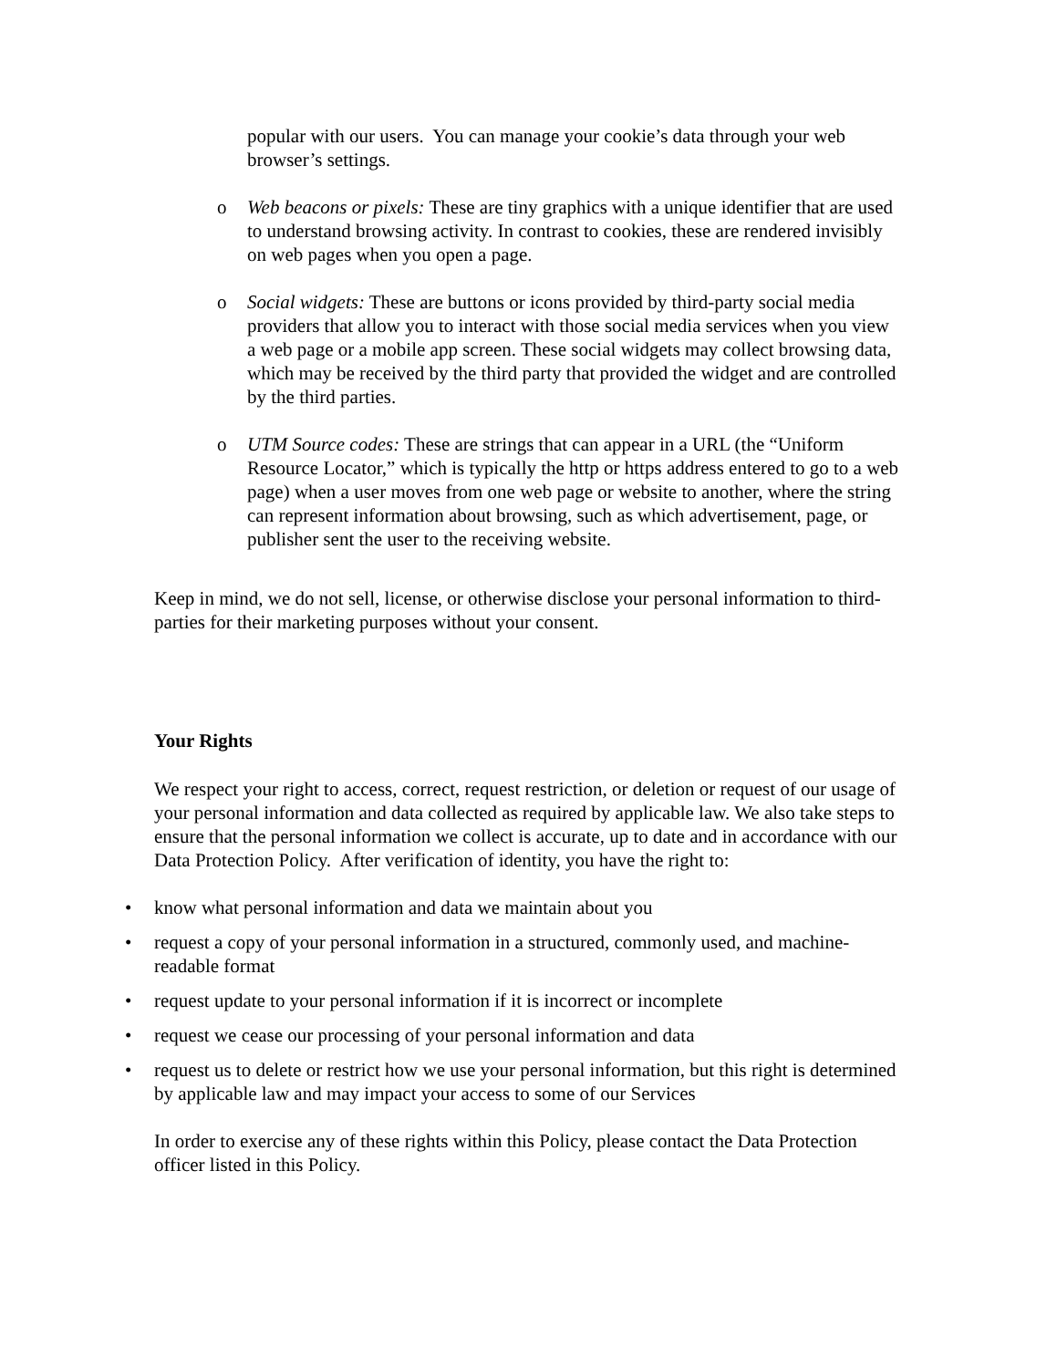popular with our users. You can manage your cookie’s data through your web browser’s settings.
o Web beacons or pixels: These are tiny graphics with a unique identifier that are used to understand browsing activity. In contrast to cookies, these are rendered invisibly on web pages when you open a page.
o Social widgets: These are buttons or icons provided by third-party social media providers that allow you to interact with those social media services when you view a web page or a mobile app screen. These social widgets may collect browsing data, which may be received by the third party that provided the widget and are controlled by the third parties.
o UTM Source codes: These are strings that can appear in a URL (the “Uniform Resource Locator,” which is typically the http or https address entered to go to a web page) when a user moves from one web page or website to another, where the string can represent information about browsing, such as which advertisement, page, or publisher sent the user to the receiving website.
Keep in mind, we do not sell, license, or otherwise disclose your personal information to third-parties for their marketing purposes without your consent.
Your Rights
We respect your right to access, correct, request restriction, or deletion or request of our usage of your personal information and data collected as required by applicable law. We also take steps to ensure that the personal information we collect is accurate, up to date and in accordance with our Data Protection Policy. After verification of identity, you have the right to:
• know what personal information and data we maintain about you
• request a copy of your personal information in a structured, commonly used, and machine-readable format
• request update to your personal information if it is incorrect or incomplete
• request we cease our processing of your personal information and data
• request us to delete or restrict how we use your personal information, but this right is determined by applicable law and may impact your access to some of our Services
In order to exercise any of these rights within this Policy, please contact the Data Protection officer listed in this Policy.